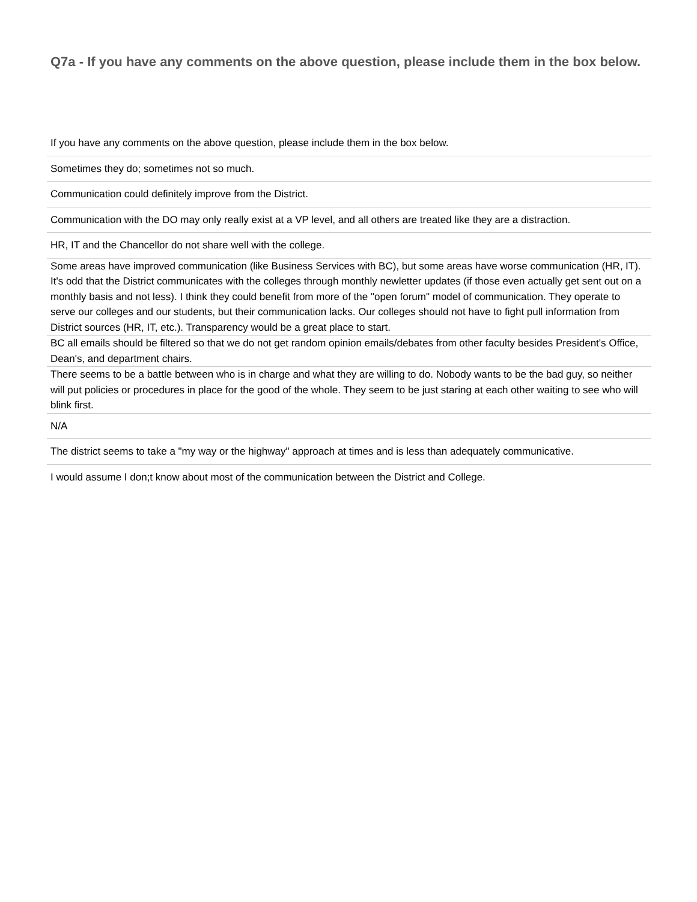Q7a - If you have any comments on the above question, please include them in the box below.
| If you have any comments on the above question, please include them in the box below. |
| --- |
| Sometimes they do; sometimes not so much. |
| Communication could definitely improve from the District. |
| Communication with the DO may only really exist at a VP level, and all others are treated like they are a distraction. |
| HR, IT and the Chancellor do not share well with the college. |
| Some areas have improved communication (like Business Services with BC), but some areas have worse communication (HR, IT). It's odd that the District communicates with the colleges through monthly newletter updates (if those even actually get sent out on a monthly basis and not less). I think they could benefit from more of the "open forum" model of communication. They operate to serve our colleges and our students, but their communication lacks. Our colleges should not have to fight pull information from District sources (HR, IT, etc.). Transparency would be a great place to start. |
| BC all emails should be filtered so that we do not get random opinion emails/debates from other faculty besides President's Office, Dean's, and department chairs. |
| There seems to be a battle between who is in charge and what they are willing to do. Nobody wants to be the bad guy, so neither will put policies or procedures in place for the good of the whole. They seem to be just staring at each other waiting to see who will blink first. |
| N/A |
| The district seems to take a "my way or the highway" approach at times and is less than adequately communicative. |
| I would assume I don;t know about most of the communication between the District and College. |